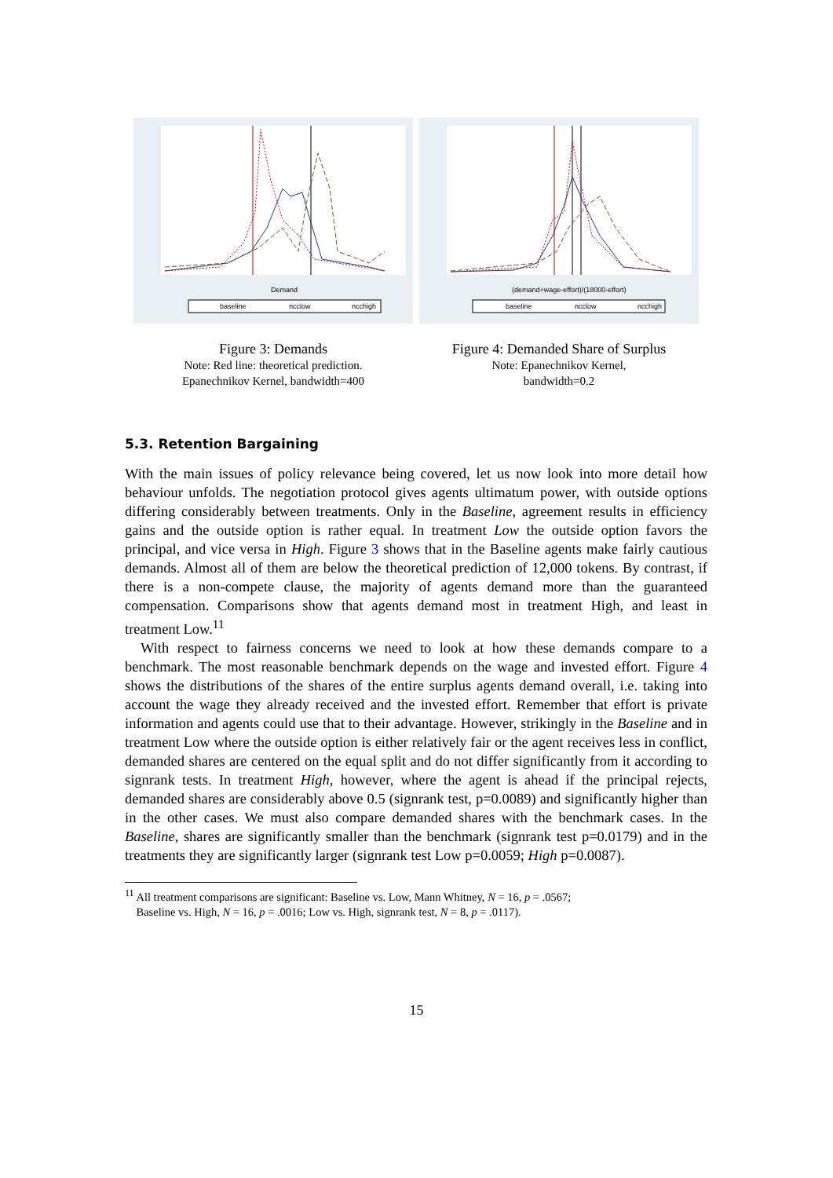Demand
baseline
ncclow
ncchigh
Figure 3: Demands
Note: Red line: theoretical prediction.
Epanechnikov Kernel, bandwidth=400
(demand+wage-effort)/(18000-effort)
baseline
ncclow
ncchigh
Figure 4: Demanded Share of Surplus
Note: Epanechnikov Kernel,
bandwidth=0.2
5.3. Retention Bargaining
With the main issues of policy relevance being covered, let us now look into more detail how behaviour unfolds. The negotiation protocol gives agents ultimatum power, with outside options differing considerably between treatments. Only in the Baseline, agreement results in efficiency gains and the outside option is rather equal. In treatment Low the outside option favors the principal, and vice versa in High. Figure 3 shows that in the Baseline agents make fairly cautious demands. Almost all of them are below the theoretical prediction of 12,000 tokens. By contrast, if there is a non-compete clause, the majority of agents demand more than the guaranteed compensation. Comparisons show that agents demand most in treatment High, and least in treatment Low.<sup>11</sup>
With respect to fairness concerns we need to look at how these demands compare to a benchmark. The most reasonable benchmark depends on the wage and invested effort. Figure 4 shows the distributions of the shares of the entire surplus agents demand overall, i.e. taking into account the wage they already received and the invested effort. Remember that effort is private information and agents could use that to their advantage. However, strikingly in the Baseline and in treatment Low where the outside option is either relatively fair or the agent receives less in conflict, demanded shares are centered on the equal split and do not differ significantly from it according to signrank tests. In treatment High, however, where the agent is ahead if the principal rejects, demanded shares are considerably above 0.5 (signrank test, p=0.0089) and significantly higher than in the other cases. We must also compare demanded shares with the benchmark cases. In the Baseline, shares are significantly smaller than the benchmark (signrank test p=0.0179) and in the treatments they are significantly larger (signrank test Low p=0.0059; High p=0.0087).
<sup>11</sup> All treatment comparisons are significant: Baseline vs. Low, Mann Whitney, N = 16, p = .0567;
Baseline vs. High, N = 16, p = .0016; Low vs. High, signrank test, N = 8, p = .0117).
15